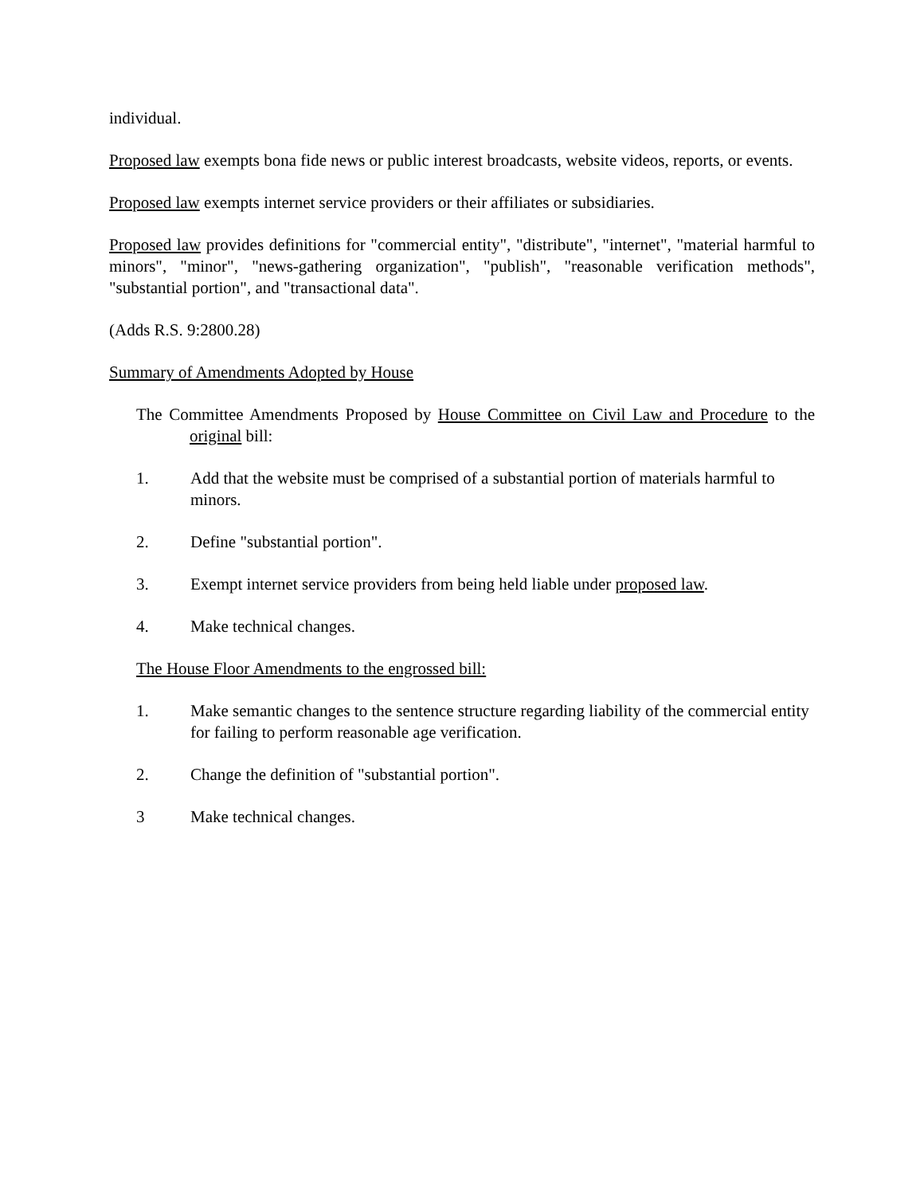individual.
Proposed law exempts bona fide news or public interest broadcasts, website videos, reports, or events.
Proposed law exempts internet service providers or their affiliates or subsidiaries.
Proposed law provides definitions for "commercial entity", "distribute", "internet", "material harmful to minors", "minor", "news-gathering organization", "publish", "reasonable verification methods", "substantial portion", and "transactional data".
(Adds R.S. 9:2800.28)
Summary of Amendments Adopted by House
The Committee Amendments Proposed by House Committee on Civil Law and Procedure to the original bill:
1. Add that the website must be comprised of a substantial portion of materials harmful to minors.
2. Define "substantial portion".
3. Exempt internet service providers from being held liable under proposed law.
4. Make technical changes.
The House Floor Amendments to the engrossed bill:
1. Make semantic changes to the sentence structure regarding liability of the commercial entity for failing to perform reasonable age verification.
2. Change the definition of "substantial portion".
3 Make technical changes.